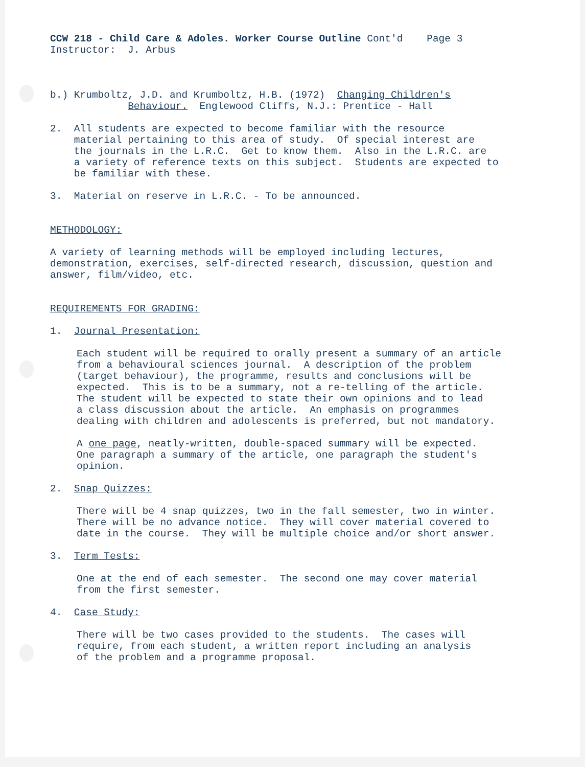CCW 218 - Child Care & Adoles. Worker Course Outline Cont'd Page 3 Instructor: J. Arbus
b.) Krumboltz, J.D. and Krumboltz, H.B. (1972) Changing Children's Behaviour. Englewood Cliffs, N.J.: Prentice - Hall
2. All students are expected to become familiar with the resource material pertaining to this area of study. Of special interest are the journals in the L.R.C. Get to know them. Also in the L.R.C. are a variety of reference texts on this subject. Students are expected to be familiar with these.
3. Material on reserve in L.R.C. - To be announced.
METHODOLOGY:
A variety of learning methods will be employed including lectures, demonstration, exercises, self-directed research, discussion, question and answer, film/video, etc.
REQUIREMENTS FOR GRADING:
1. Journal Presentation:
Each student will be required to orally present a summary of an article from a behavioural sciences journal. A description of the problem (target behaviour), the programme, results and conclusions will be expected. This is to be a summary, not a re-telling of the article. The student will be expected to state their own opinions and to lead a class discussion about the article. An emphasis on programmes dealing with children and adolescents is preferred, but not mandatory.
A one page, neatly-written, double-spaced summary will be expected. One paragraph a summary of the article, one paragraph the student's opinion.
2. Snap Quizzes:
There will be 4 snap quizzes, two in the fall semester, two in winter. There will be no advance notice. They will cover material covered to date in the course. They will be multiple choice and/or short answer.
3. Term Tests:
One at the end of each semester. The second one may cover material from the first semester.
4. Case Study:
There will be two cases provided to the students. The cases will require, from each student, a written report including an analysis of the problem and a programme proposal.